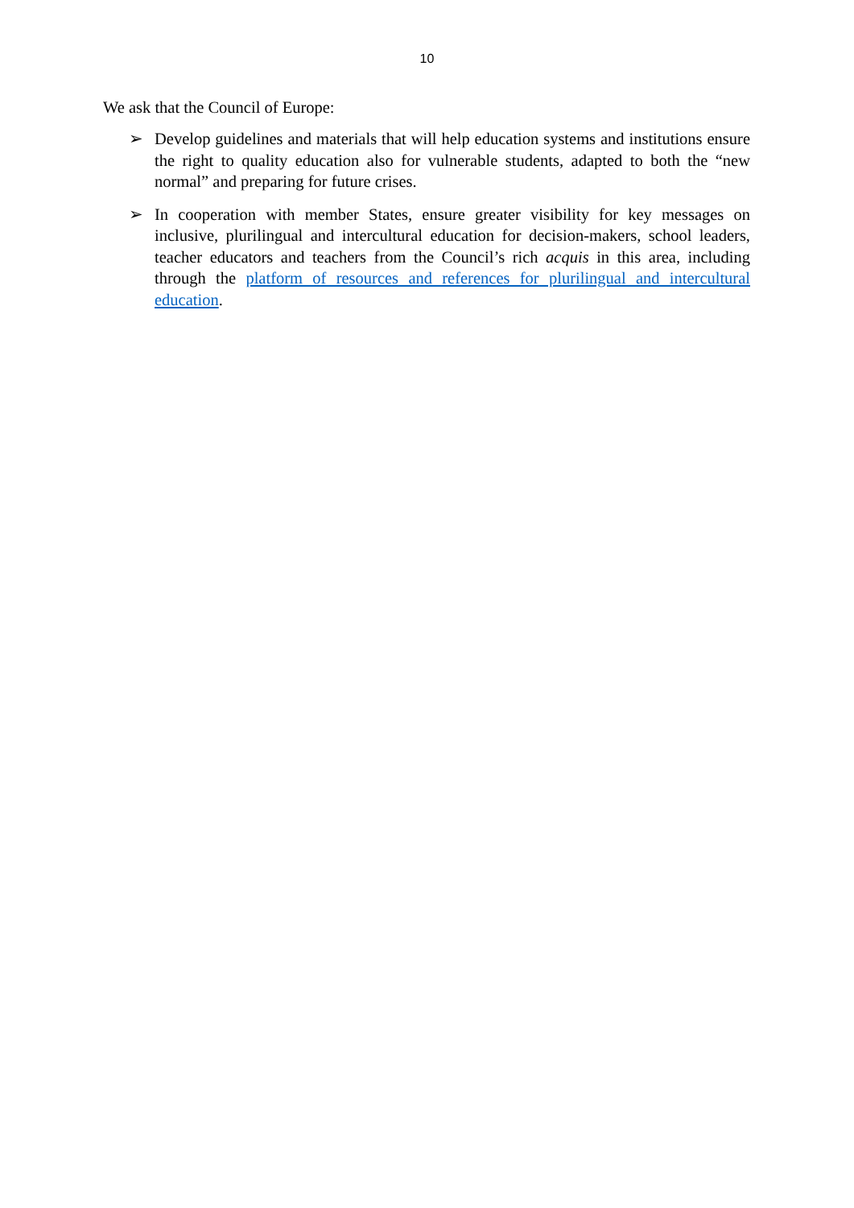10
We ask that the Council of Europe:
➢ Develop guidelines and materials that will help education systems and institutions ensure the right to quality education also for vulnerable students, adapted to both the “new normal” and preparing for future crises.
➢ In cooperation with member States, ensure greater visibility for key messages on inclusive, plurilingual and intercultural education for decision-makers, school leaders, teacher educators and teachers from the Council’s rich acquis in this area, including through the platform of resources and references for plurilingual and intercultural education.